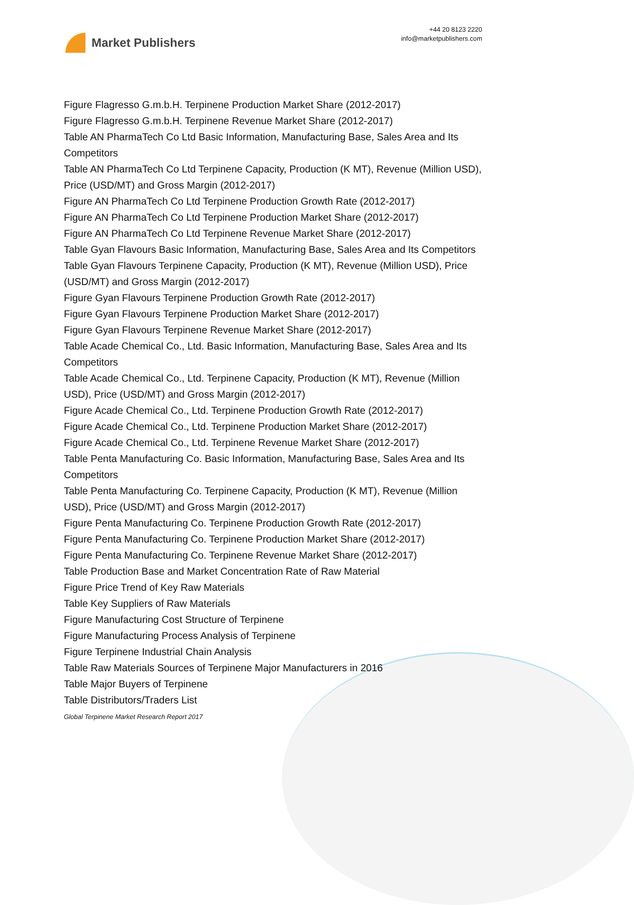Market Publishers
+44 20 8123 2220
info@marketpublishers.com
Figure Flagresso G.m.b.H. Terpinene Production Market Share (2012-2017)
Figure Flagresso G.m.b.H. Terpinene Revenue Market Share (2012-2017)
Table AN PharmaTech Co Ltd Basic Information, Manufacturing Base, Sales Area and Its Competitors
Table AN PharmaTech Co Ltd Terpinene Capacity, Production (K MT), Revenue (Million USD), Price (USD/MT) and Gross Margin (2012-2017)
Figure AN PharmaTech Co Ltd Terpinene Production Growth Rate (2012-2017)
Figure AN PharmaTech Co Ltd Terpinene Production Market Share (2012-2017)
Figure AN PharmaTech Co Ltd Terpinene Revenue Market Share (2012-2017)
Table Gyan Flavours Basic Information, Manufacturing Base, Sales Area and Its Competitors
Table Gyan Flavours Terpinene Capacity, Production (K MT), Revenue (Million USD), Price (USD/MT) and Gross Margin (2012-2017)
Figure Gyan Flavours Terpinene Production Growth Rate (2012-2017)
Figure Gyan Flavours Terpinene Production Market Share (2012-2017)
Figure Gyan Flavours Terpinene Revenue Market Share (2012-2017)
Table Acade Chemical Co., Ltd. Basic Information, Manufacturing Base, Sales Area and Its Competitors
Table Acade Chemical Co., Ltd. Terpinene Capacity, Production (K MT), Revenue (Million USD), Price (USD/MT) and Gross Margin (2012-2017)
Figure Acade Chemical Co., Ltd. Terpinene Production Growth Rate (2012-2017)
Figure Acade Chemical Co., Ltd. Terpinene Production Market Share (2012-2017)
Figure Acade Chemical Co., Ltd. Terpinene Revenue Market Share (2012-2017)
Table Penta Manufacturing Co. Basic Information, Manufacturing Base, Sales Area and Its Competitors
Table Penta Manufacturing Co. Terpinene Capacity, Production (K MT), Revenue (Million USD), Price (USD/MT) and Gross Margin (2012-2017)
Figure Penta Manufacturing Co. Terpinene Production Growth Rate (2012-2017)
Figure Penta Manufacturing Co. Terpinene Production Market Share (2012-2017)
Figure Penta Manufacturing Co. Terpinene Revenue Market Share (2012-2017)
Table Production Base and Market Concentration Rate of Raw Material
Figure Price Trend of Key Raw Materials
Table Key Suppliers of Raw Materials
Figure Manufacturing Cost Structure of Terpinene
Figure Manufacturing Process Analysis of Terpinene
Figure Terpinene Industrial Chain Analysis
Table Raw Materials Sources of Terpinene Major Manufacturers in 2016
Table Major Buyers of Terpinene
Table Distributors/Traders List
Global Terpinene Market Research Report 2017